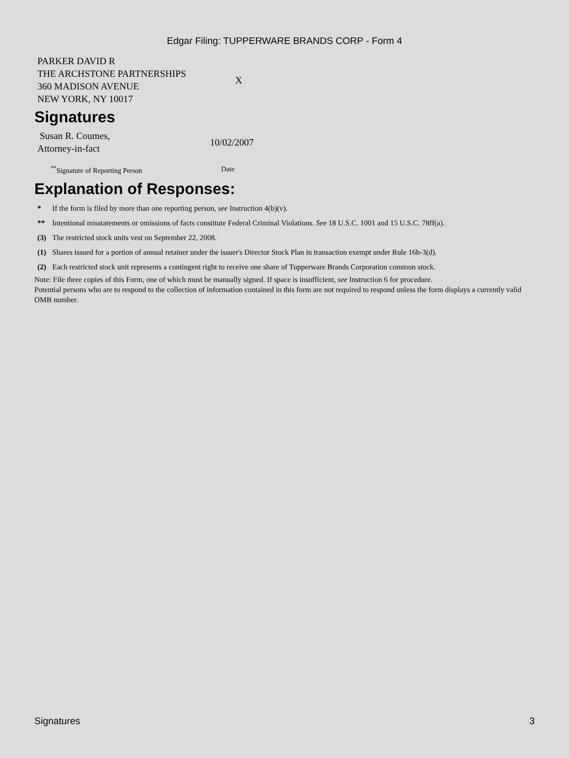Edgar Filing: TUPPERWARE BRANDS CORP - Form 4
| PARKER DAVID R THE ARCHSTONE PARTNERSHIPS 360 MADISON AVENUE NEW YORK, NY 10017 | X |
Signatures
| Susan R. Coumes, Attorney-in-fact | 10/02/2007 |
| <sup>**</sup> Signature of Reporting Person | Date |
Explanation of Responses:
| * | If the form is filed by more than one reporting person, see Instruction 4(b)(v). |
| ** | Intentional misstatements or omissions of facts constitute Federal Criminal Violations. See 18 U.S.C. 1001 and 15 U.S.C. 78ff(a). |
| (3) | The restricted stock units vest on September 22, 2008. |
| (1) | Shares issued for a portion of annual retainer under the issuer's Director Stock Plan in transaction exempt under Rule 16b-3(d). |
| (2) | Each restricted stock unit represents a contingent right to receive one share of Tupperware Brands Corporation common stock. |
Note: File three copies of this Form, one of which must be manually signed. If space is insufficient, see Instruction 6 for procedure.
Potential persons who are to respond to the collection of information contained in this form are not required to respond unless the form displays a currently valid OMB number.
Signatures 3